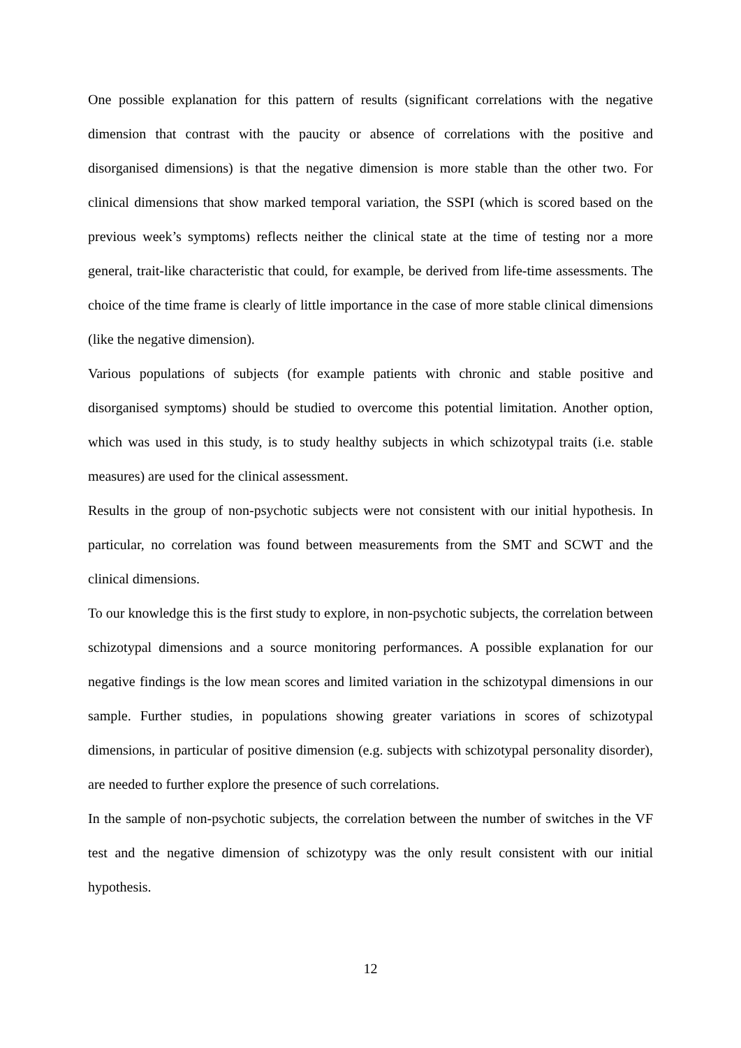One possible explanation for this pattern of results (significant correlations with the negative dimension that contrast with the paucity or absence of correlations with the positive and disorganised dimensions) is that the negative dimension is more stable than the other two. For clinical dimensions that show marked temporal variation, the SSPI (which is scored based on the previous week’s symptoms) reflects neither the clinical state at the time of testing nor a more general, trait-like characteristic that could, for example, be derived from life-time assessments. The choice of the time frame is clearly of little importance in the case of more stable clinical dimensions (like the negative dimension).
Various populations of subjects (for example patients with chronic and stable positive and disorganised symptoms) should be studied to overcome this potential limitation. Another option, which was used in this study, is to study healthy subjects in which schizotypal traits (i.e. stable measures) are used for the clinical assessment.
Results in the group of non-psychotic subjects were not consistent with our initial hypothesis. In particular, no correlation was found between measurements from the SMT and SCWT and the clinical dimensions.
To our knowledge this is the first study to explore, in non-psychotic subjects, the correlation between schizotypal dimensions and a source monitoring performances. A possible explanation for our negative findings is the low mean scores and limited variation in the schizotypal dimensions in our sample. Further studies, in populations showing greater variations in scores of schizotypal dimensions, in particular of positive dimension (e.g. subjects with schizotypal personality disorder), are needed to further explore the presence of such correlations.
In the sample of non-psychotic subjects, the correlation between the number of switches in the VF test and the negative dimension of schizotypy was the only result consistent with our initial hypothesis.
12